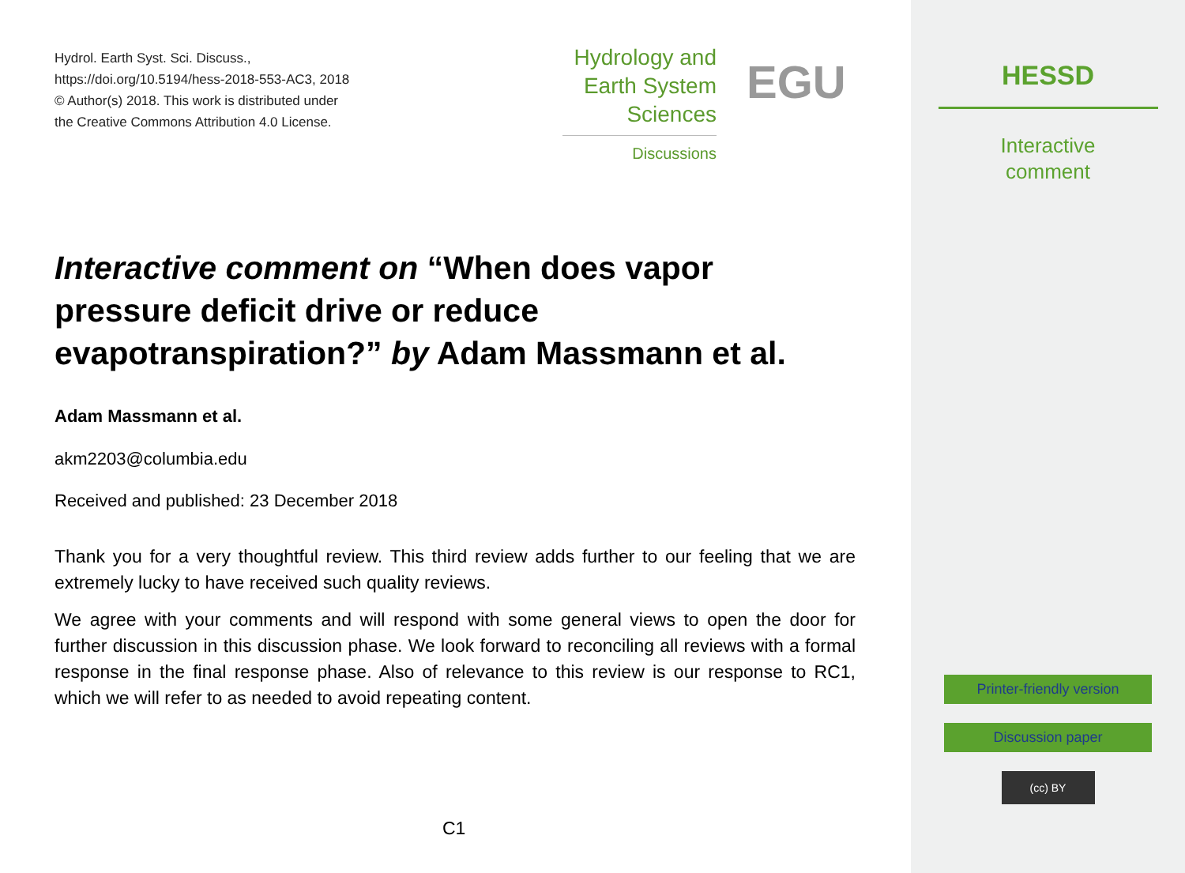Hydrol. Earth Syst. Sci. Discuss.,
https://doi.org/10.5194/hess-2018-553-AC3, 2018
© Author(s) 2018. This work is distributed under
the Creative Commons Attribution 4.0 License.
Hydrology and
Earth System
Sciences
Discussions
EGU
Interactive comment on “When does vapor pressure deficit drive or reduce evapotranspiration?” by Adam Massmann et al.
Adam Massmann et al.
akm2203@columbia.edu
Received and published: 23 December 2018
Thank you for a very thoughtful review. This third review adds further to our feeling that we are extremely lucky to have received such quality reviews.
We agree with your comments and will respond with some general views to open the door for further discussion in this discussion phase. We look forward to reconciling all reviews with a formal response in the final response phase. Also of relevance to this review is our response to RC1, which we will refer to as needed to avoid repeating content.
C1
HESSD
Interactive
comment
Printer-friendly version
Discussion paper
(cc) BY